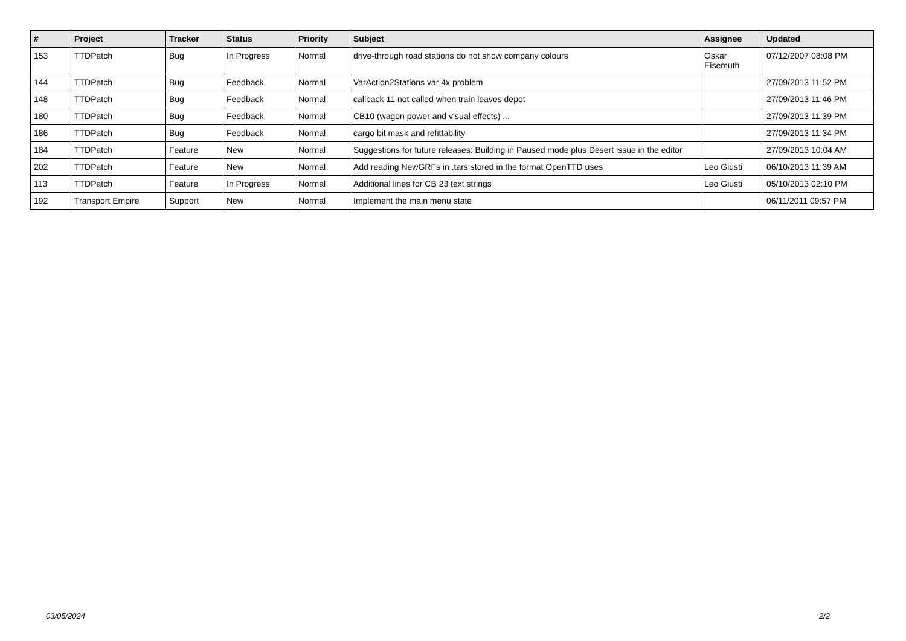| # | Project | Tracker | Status | Priority | Subject | Assignee | Updated |
| --- | --- | --- | --- | --- | --- | --- | --- |
| 153 | TTDPatch | Bug | In Progress | Normal | drive-through road stations do not show company colours | Oskar Eisemuth | 07/12/2007 08:08 PM |
| 144 | TTDPatch | Bug | Feedback | Normal | VarAction2Stations var 4x problem | | 27/09/2013 11:52 PM |
| 148 | TTDPatch | Bug | Feedback | Normal | callback 11 not called when train leaves depot | | 27/09/2013 11:46 PM |
| 180 | TTDPatch | Bug | Feedback | Normal | CB10 (wagon power and visual effects) ... | | 27/09/2013 11:39 PM |
| 186 | TTDPatch | Bug | Feedback | Normal | cargo bit mask and refittability | | 27/09/2013 11:34 PM |
| 184 | TTDPatch | Feature | New | Normal | Suggestions for future releases: Building in Paused mode plus Desert issue in the editor | | 27/09/2013 10:04 AM |
| 202 | TTDPatch | Feature | New | Normal | Add reading NewGRFs in .tars stored in the format OpenTTD uses | Leo Giusti | 06/10/2013 11:39 AM |
| 113 | TTDPatch | Feature | In Progress | Normal | Additional lines for CB 23 text strings | Leo Giusti | 05/10/2013 02:10 PM |
| 192 | Transport Empire | Support | New | Normal | Implement the main menu state | | 06/11/2011 09:57 PM |
03/05/2024 2/2